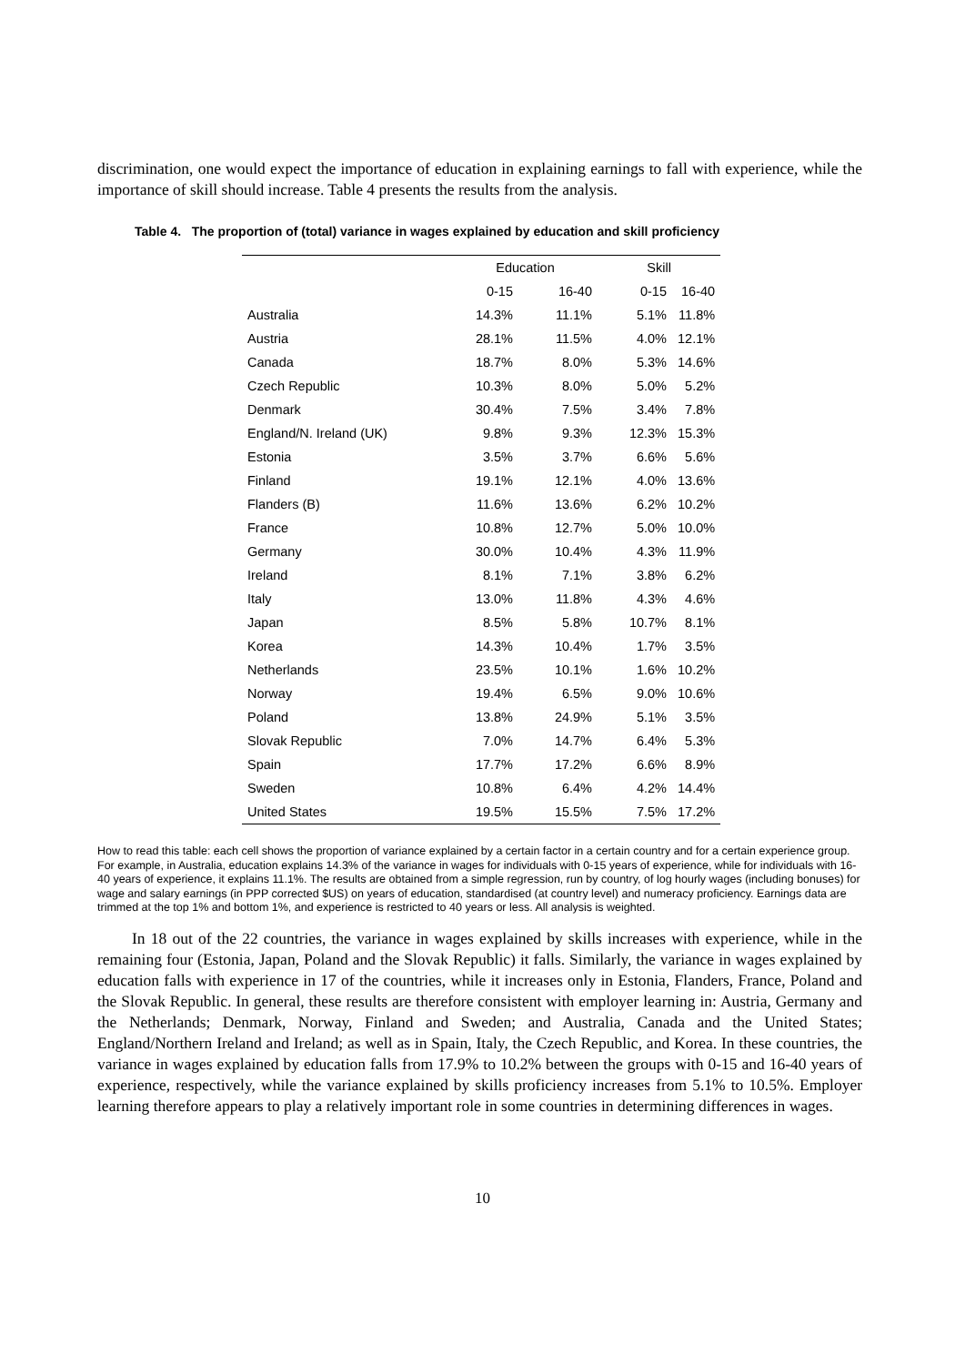discrimination, one would expect the importance of education in explaining earnings to fall with experience, while the importance of skill should increase. Table 4 presents the results from the analysis.
Table 4. The proportion of (total) variance in wages explained by education and skill proficiency
| | Education | | Skill | |
| --- | --- | --- | --- | --- |
| | 0-15 | 16-40 | 0-15 | 16-40 |
| Australia | 14.3% | 11.1% | 5.1% | 11.8% |
| Austria | 28.1% | 11.5% | 4.0% | 12.1% |
| Canada | 18.7% | 8.0% | 5.3% | 14.6% |
| Czech Republic | 10.3% | 8.0% | 5.0% | 5.2% |
| Denmark | 30.4% | 7.5% | 3.4% | 7.8% |
| England/N. Ireland (UK) | 9.8% | 9.3% | 12.3% | 15.3% |
| Estonia | 3.5% | 3.7% | 6.6% | 5.6% |
| Finland | 19.1% | 12.1% | 4.0% | 13.6% |
| Flanders (B) | 11.6% | 13.6% | 6.2% | 10.2% |
| France | 10.8% | 12.7% | 5.0% | 10.0% |
| Germany | 30.0% | 10.4% | 4.3% | 11.9% |
| Ireland | 8.1% | 7.1% | 3.8% | 6.2% |
| Italy | 13.0% | 11.8% | 4.3% | 4.6% |
| Japan | 8.5% | 5.8% | 10.7% | 8.1% |
| Korea | 14.3% | 10.4% | 1.7% | 3.5% |
| Netherlands | 23.5% | 10.1% | 1.6% | 10.2% |
| Norway | 19.4% | 6.5% | 9.0% | 10.6% |
| Poland | 13.8% | 24.9% | 5.1% | 3.5% |
| Slovak Republic | 7.0% | 14.7% | 6.4% | 5.3% |
| Spain | 17.7% | 17.2% | 6.6% | 8.9% |
| Sweden | 10.8% | 6.4% | 4.2% | 14.4% |
| United States | 19.5% | 15.5% | 7.5% | 17.2% |
How to read this table: each cell shows the proportion of variance explained by a certain factor in a certain country and for a certain experience group. For example, in Australia, education explains 14.3% of the variance in wages for individuals with 0-15 years of experience, while for individuals with 16-40 years of experience, it explains 11.1%. The results are obtained from a simple regression, run by country, of log hourly wages (including bonuses) for wage and salary earnings (in PPP corrected $US) on years of education, standardised (at country level) and numeracy proficiency. Earnings data are trimmed at the top 1% and bottom 1%, and experience is restricted to 40 years or less. All analysis is weighted.
In 18 out of the 22 countries, the variance in wages explained by skills increases with experience, while in the remaining four (Estonia, Japan, Poland and the Slovak Republic) it falls. Similarly, the variance in wages explained by education falls with experience in 17 of the countries, while it increases only in Estonia, Flanders, France, Poland and the Slovak Republic. In general, these results are therefore consistent with employer learning in: Austria, Germany and the Netherlands; Denmark, Norway, Finland and Sweden; and Australia, Canada and the United States; England/Northern Ireland and Ireland; as well as in Spain, Italy, the Czech Republic, and Korea. In these countries, the variance in wages explained by education falls from 17.9% to 10.2% between the groups with 0-15 and 16-40 years of experience, respectively, while the variance explained by skills proficiency increases from 5.1% to 10.5%. Employer learning therefore appears to play a relatively important role in some countries in determining differences in wages.
10